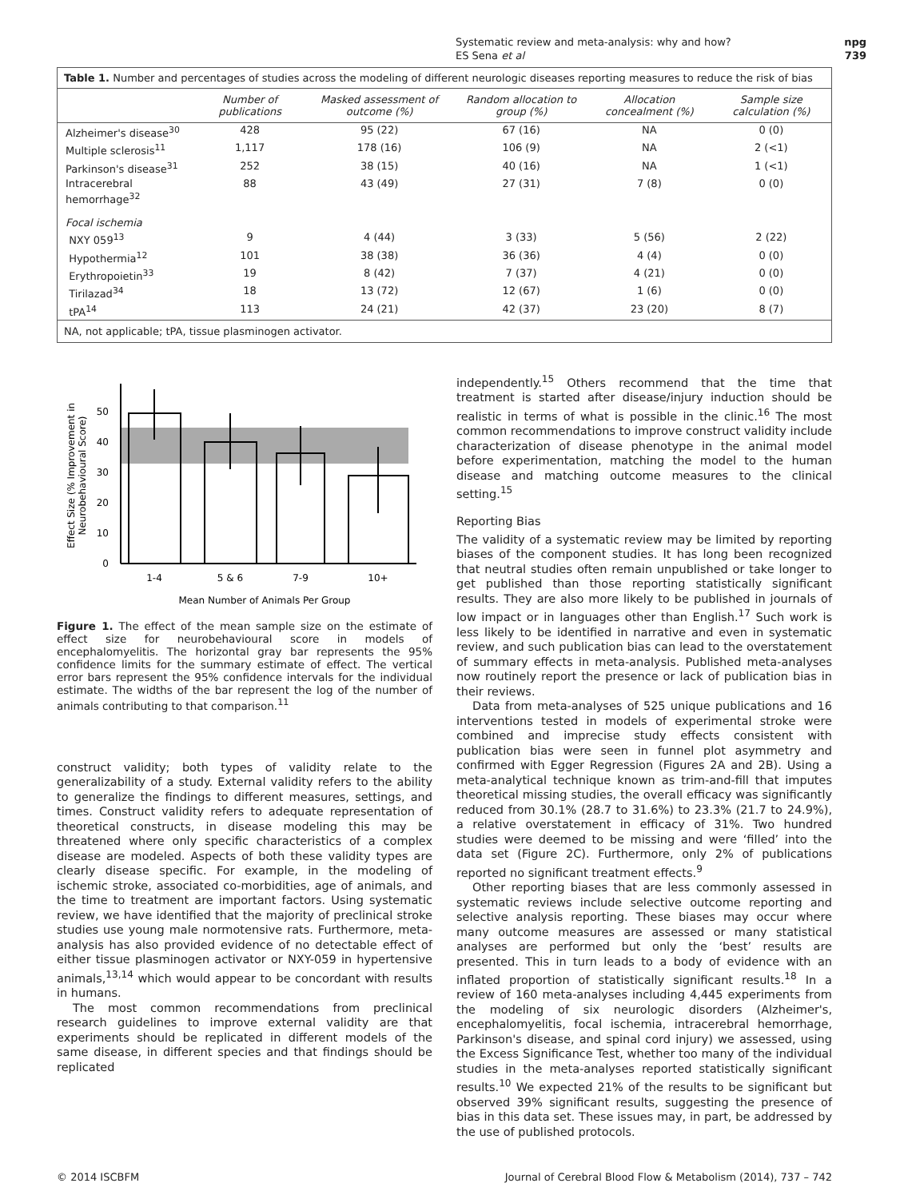Systematic review and meta-analysis: why and how?
ES Sena et al
npg
739
Table 1. Number and percentages of studies across the modeling of different neurologic diseases reporting measures to reduce the risk of bias
| | Number of publications | Masked assessment of outcome (%) | Random allocation to group (%) | Allocation concealment (%) | Sample size calculation (%) |
| --- | --- | --- | --- | --- | --- |
| Alzheimer's disease<sup>30</sup> | 428 | 95 (22) | 67 (16) | NA | 0 (0) |
| Multiple sclerosis<sup>11</sup> | 1,117 | 178 (16) | 106 (9) | NA | 2 (<1) |
| Parkinson's disease<sup>31</sup> | 252 | 38 (15) | 40 (16) | NA | 1 (<1) |
| Intracerebral hemorrhage<sup>32</sup> | 88 | 43 (49) | 27 (31) | 7 (8) | 0 (0) |
| Focal ischemia | | | | | |
| NXY 059<sup>13</sup> | 9 | 4 (44) | 3 (33) | 5 (56) | 2 (22) |
| Hypothermia<sup>12</sup> | 101 | 38 (38) | 36 (36) | 4 (4) | 0 (0) |
| Erythropoietin<sup>33</sup> | 19 | 8 (42) | 7 (37) | 4 (21) | 0 (0) |
| Tirilazad<sup>34</sup> | 18 | 13 (72) | 12 (67) | 1 (6) | 0 (0) |
| tPA<sup>14</sup> | 113 | 24 (21) | 42 (37) | 23 (20) | 8 (7) |
NA, not applicable; tPA, tissue plasminogen activator.
0
10
20
30
40
50
1-4
5 & 6
7-9
10+
Mean Number of Animals Per Group
Effect Size (% Improvement in
Neurobehavioural Score)
Figure 1. The effect of the mean sample size on the estimate of effect size for neurobehavioural score in models of encephalomyelitis. The horizontal gray bar represents the 95% confidence limits for the summary estimate of effect. The vertical error bars represent the 95% confidence intervals for the individual estimate. The widths of the bar represent the log of the number of animals contributing to that comparison.<sup>11</sup>
construct validity; both types of validity relate to the generalizability of a study. External validity refers to the ability to generalize the findings to different measures, settings, and times. Construct validity refers to adequate representation of theoretical constructs, in disease modeling this may be threatened where only specific characteristics of a complex disease are modeled. Aspects of both these validity types are clearly disease specific. For example, in the modeling of ischemic stroke, associated co-morbidities, age of animals, and the time to treatment are important factors. Using systematic review, we have identified that the majority of preclinical stroke studies use young male normotensive rats. Furthermore, meta-analysis has also provided evidence of no detectable effect of either tissue plasminogen activator or NXY-059 in hypertensive animals,<sup>13,14</sup> which would appear to be concordant with results in humans.
The most common recommendations from preclinical research guidelines to improve external validity are that experiments should be replicated in different models of the same disease, in different species and that findings should be replicated
independently.<sup>15</sup> Others recommend that the time that treatment is started after disease/injury induction should be realistic in terms of what is possible in the clinic.<sup>16</sup> The most common recommendations to improve construct validity include characterization of disease phenotype in the animal model before experimentation, matching the model to the human disease and matching outcome measures to the clinical setting.<sup>15</sup>
Reporting Bias
The validity of a systematic review may be limited by reporting biases of the component studies. It has long been recognized that neutral studies often remain unpublished or take longer to get published than those reporting statistically significant results. They are also more likely to be published in journals of low impact or in languages other than English.<sup>17</sup> Such work is less likely to be identified in narrative and even in systematic review, and such publication bias can lead to the overstatement of summary effects in meta-analysis. Published meta-analyses now routinely report the presence or lack of publication bias in their reviews.
Data from meta-analyses of 525 unique publications and 16 interventions tested in models of experimental stroke were combined and imprecise study effects consistent with publication bias were seen in funnel plot asymmetry and confirmed with Egger Regression (Figures 2A and 2B). Using a meta-analytical technique known as trim-and-fill that imputes theoretical missing studies, the overall efficacy was significantly reduced from 30.1% (28.7 to 31.6%) to 23.3% (21.7 to 24.9%), a relative overstatement in efficacy of 31%. Two hundred studies were deemed to be missing and were ‘filled’ into the data set (Figure 2C). Furthermore, only 2% of publications reported no significant treatment effects.<sup>9</sup>
Other reporting biases that are less commonly assessed in systematic reviews include selective outcome reporting and selective analysis reporting. These biases may occur where many outcome measures are assessed or many statistical analyses are performed but only the ‘best’ results are presented. This in turn leads to a body of evidence with an inflated proportion of statistically significant results.<sup>18</sup> In a review of 160 meta-analyses including 4,445 experiments from the modeling of six neurologic disorders (Alzheimer's, encephalomyelitis, focal ischemia, intracerebral hemorrhage, Parkinson's disease, and spinal cord injury) we assessed, using the Excess Significance Test, whether too many of the individual studies in the meta-analyses reported statistically significant results.<sup>10</sup> We expected 21% of the results to be significant but observed 39% significant results, suggesting the presence of bias in this data set. These issues may, in part, be addressed by the use of published protocols.
© 2014 ISCBFM Journal of Cerebral Blood Flow & Metabolism (2014), 737 – 742